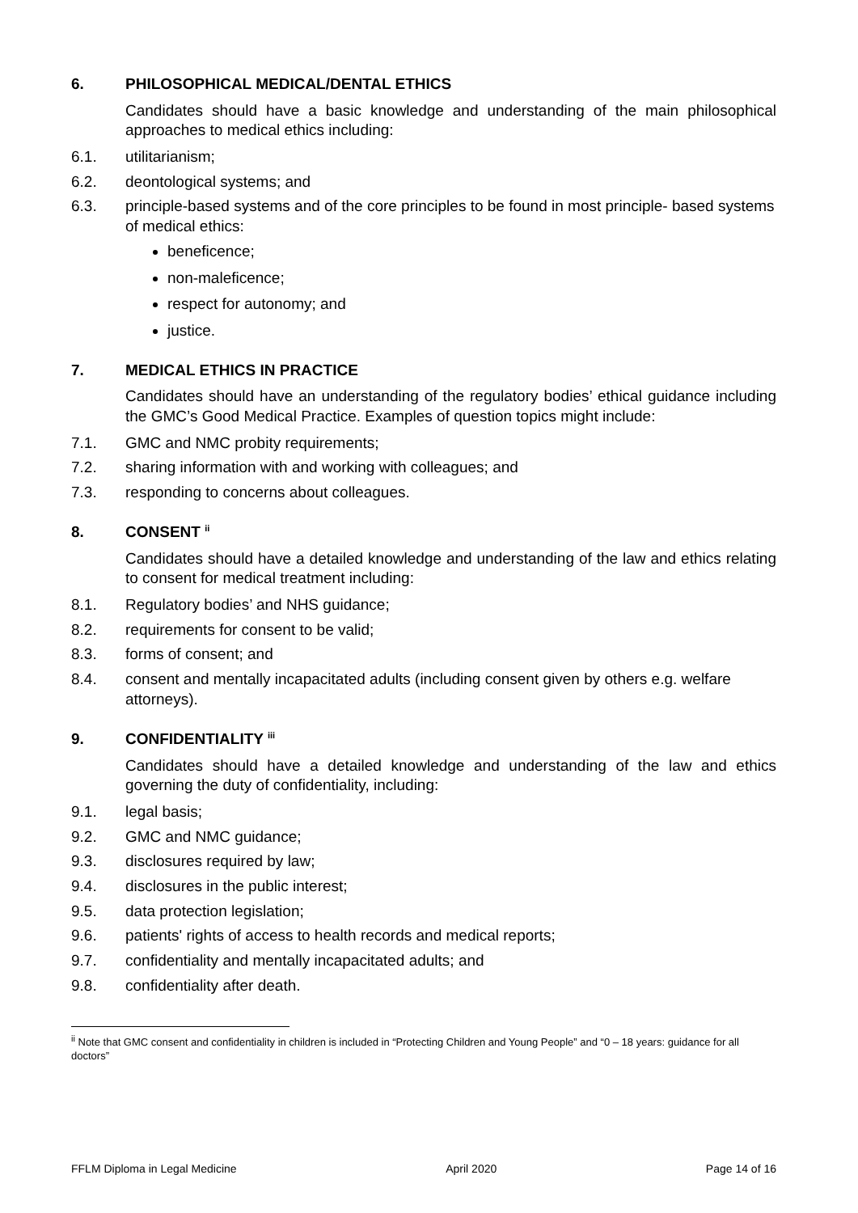6. PHILOSOPHICAL MEDICAL/DENTAL ETHICS
Candidates should have a basic knowledge and understanding of the main philosophical approaches to medical ethics including:
6.1. utilitarianism;
6.2. deontological systems; and
6.3. principle-based systems and of the core principles to be found in most principle- based systems of medical ethics:
beneficence;
non-maleficence;
respect for autonomy; and
justice.
7. MEDICAL ETHICS IN PRACTICE
Candidates should have an understanding of the regulatory bodies’ ethical guidance including the GMC’s Good Medical Practice. Examples of question topics might include:
7.1. GMC and NMC probity requirements;
7.2. sharing information with and working with colleagues; and
7.3. responding to concerns about colleagues.
8. CONSENT <sup>ii</sup>
Candidates should have a detailed knowledge and understanding of the law and ethics relating to consent for medical treatment including:
8.1. Regulatory bodies’ and NHS guidance;
8.2. requirements for consent to be valid;
8.3. forms of consent; and
8.4. consent and mentally incapacitated adults (including consent given by others e.g. welfare attorneys).
9. CONFIDENTIALITY <sup>iii</sup>
Candidates should have a detailed knowledge and understanding of the law and ethics governing the duty of confidentiality, including:
9.1. legal basis;
9.2. GMC and NMC guidance;
9.3. disclosures required by law;
9.4. disclosures in the public interest;
9.5. data protection legislation;
9.6. patients' rights of access to health records and medical reports;
9.7. confidentiality and mentally incapacitated adults; and
9.8. confidentiality after death.
<sup>ii</sup> Note that GMC consent and confidentiality in children is included in “Protecting Children and Young People” and “0 – 18 years: guidance for all doctors”
FFLM Diploma in Legal Medicine April 2020 Page 14 of 16